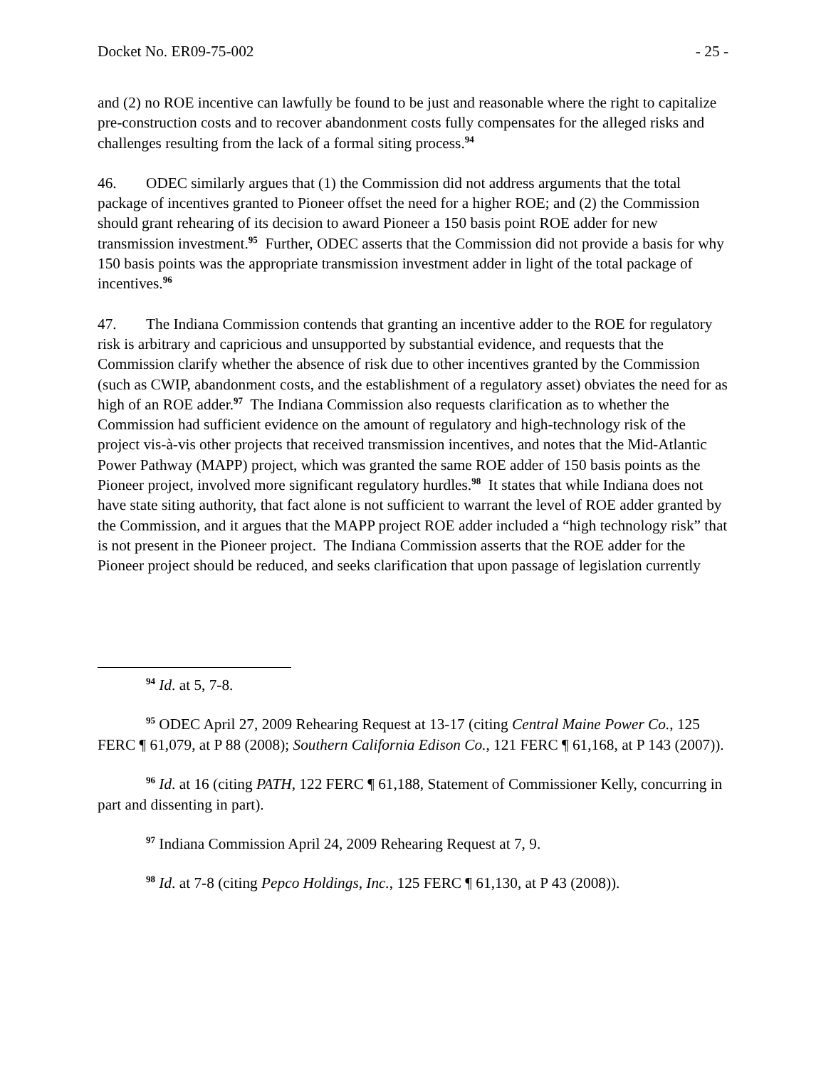Docket No. ER09-75-002 - 25 -
and (2) no ROE incentive can lawfully be found to be just and reasonable where the right to capitalize pre-construction costs and to recover abandonment costs fully compensates for the alleged risks and challenges resulting from the lack of a formal siting process.<sup>94</sup>
46. ODEC similarly argues that (1) the Commission did not address arguments that the total package of incentives granted to Pioneer offset the need for a higher ROE; and (2) the Commission should grant rehearing of its decision to award Pioneer a 150 basis point ROE adder for new transmission investment.<sup>95</sup> Further, ODEC asserts that the Commission did not provide a basis for why 150 basis points was the appropriate transmission investment adder in light of the total package of incentives.<sup>96</sup>
47. The Indiana Commission contends that granting an incentive adder to the ROE for regulatory risk is arbitrary and capricious and unsupported by substantial evidence, and requests that the Commission clarify whether the absence of risk due to other incentives granted by the Commission (such as CWIP, abandonment costs, and the establishment of a regulatory asset) obviates the need for as high of an ROE adder.<sup>97</sup> The Indiana Commission also requests clarification as to whether the Commission had sufficient evidence on the amount of regulatory and high-technology risk of the project vis-à-vis other projects that received transmission incentives, and notes that the Mid-Atlantic Power Pathway (MAPP) project, which was granted the same ROE adder of 150 basis points as the Pioneer project, involved more significant regulatory hurdles.<sup>98</sup> It states that while Indiana does not have state siting authority, that fact alone is not sufficient to warrant the level of ROE adder granted by the Commission, and it argues that the MAPP project ROE adder included a “high technology risk” that is not present in the Pioneer project. The Indiana Commission asserts that the ROE adder for the Pioneer project should be reduced, and seeks clarification that upon passage of legislation currently
<sup>94</sup> Id. at 5, 7-8.
<sup>95</sup> ODEC April 27, 2009 Rehearing Request at 13-17 (citing Central Maine Power Co., 125 FERC ¶ 61,079, at P 88 (2008); Southern California Edison Co., 121 FERC ¶ 61,168, at P 143 (2007)).
<sup>96</sup> Id. at 16 (citing PATH, 122 FERC ¶ 61,188, Statement of Commissioner Kelly, concurring in part and dissenting in part).
<sup>97</sup> Indiana Commission April 24, 2009 Rehearing Request at 7, 9.
<sup>98</sup> Id. at 7-8 (citing Pepco Holdings, Inc., 125 FERC ¶ 61,130, at P 43 (2008)).